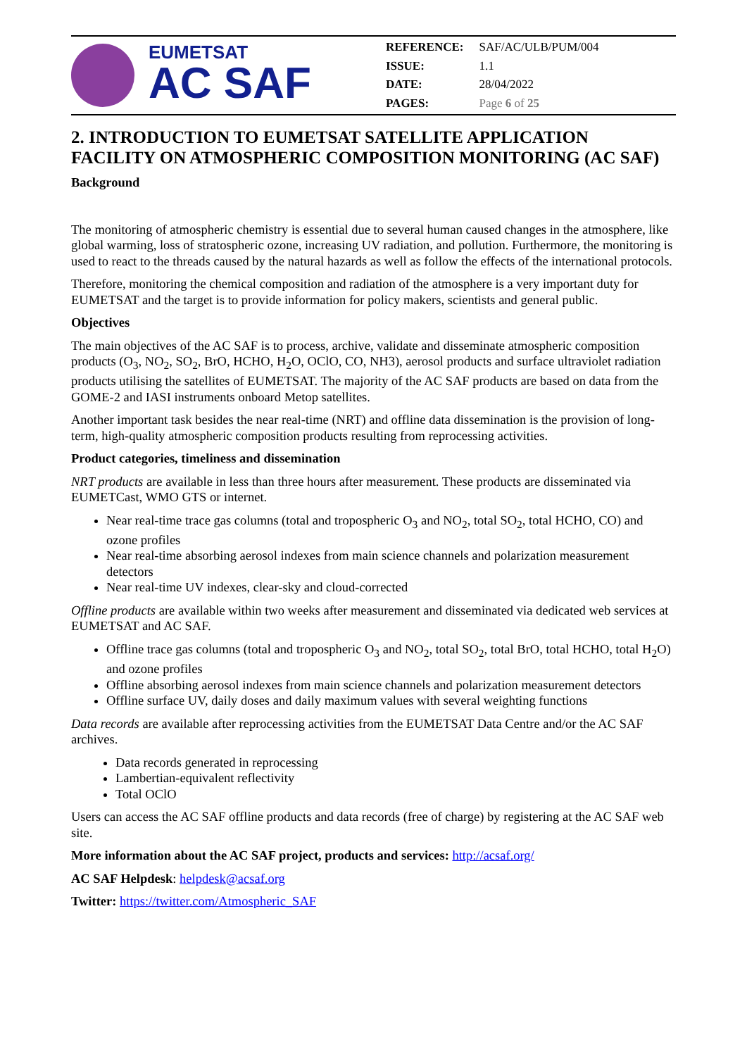EUMETSAT
AC SAF
| REFERENCE: | SAF/AC/ULB/PUM/004 |
| ISSUE: | 1.1 |
| DATE: | 28/04/2022 |
| PAGES: | Page 6 of 25 |
2. INTRODUCTION TO EUMETSAT SATELLITE APPLICATION FACILITY ON ATMOSPHERIC COMPOSITION MONITORING (AC SAF)
Background
The monitoring of atmospheric chemistry is essential due to several human caused changes in the atmosphere, like global warming, loss of stratospheric ozone, increasing UV radiation, and pollution. Furthermore, the monitoring is used to react to the threads caused by the natural hazards as well as follow the effects of the international protocols.
Therefore, monitoring the chemical composition and radiation of the atmosphere is a very important duty for EUMETSAT and the target is to provide information for policy makers, scientists and general public.
Objectives
The main objectives of the AC SAF is to process, archive, validate and disseminate atmospheric composition products (O<sub>3</sub>, NO<sub>2</sub>, SO<sub>2</sub>, BrO, HCHO, H<sub>2</sub>O, OClO, CO, NH3), aerosol products and surface ultraviolet radiation products utilising the satellites of EUMETSAT. The majority of the AC SAF products are based on data from the GOME-2 and IASI instruments onboard Metop satellites.
Another important task besides the near real-time (NRT) and offline data dissemination is the provision of long-term, high-quality atmospheric composition products resulting from reprocessing activities.
Product categories, timeliness and dissemination
NRT products are available in less than three hours after measurement. These products are disseminated via EUMETCast, WMO GTS or internet.
Near real-time trace gas columns (total and tropospheric O<sub>3</sub> and NO<sub>2</sub>, total SO<sub>2</sub>, total HCHO, CO) and ozone profiles
Near real-time absorbing aerosol indexes from main science channels and polarization measurement detectors
Near real-time UV indexes, clear-sky and cloud-corrected
Offline products are available within two weeks after measurement and disseminated via dedicated web services at EUMETSAT and AC SAF.
Offline trace gas columns (total and tropospheric O<sub>3</sub> and NO<sub>2</sub>, total SO<sub>2</sub>, total BrO, total HCHO, total H<sub>2</sub>O) and ozone profiles
Offline absorbing aerosol indexes from main science channels and polarization measurement detectors
Offline surface UV, daily doses and daily maximum values with several weighting functions
Data records are available after reprocessing activities from the EUMETSAT Data Centre and/or the AC SAF archives.
Data records generated in reprocessing
Lambertian-equivalent reflectivity
Total OClO
Users can access the AC SAF offline products and data records (free of charge) by registering at the AC SAF web site.
More information about the AC SAF project, products and services: http://acsaf.org/
AC SAF Helpdesk: helpdesk@acsaf.org
Twitter: https://twitter.com/Atmospheric_SAF